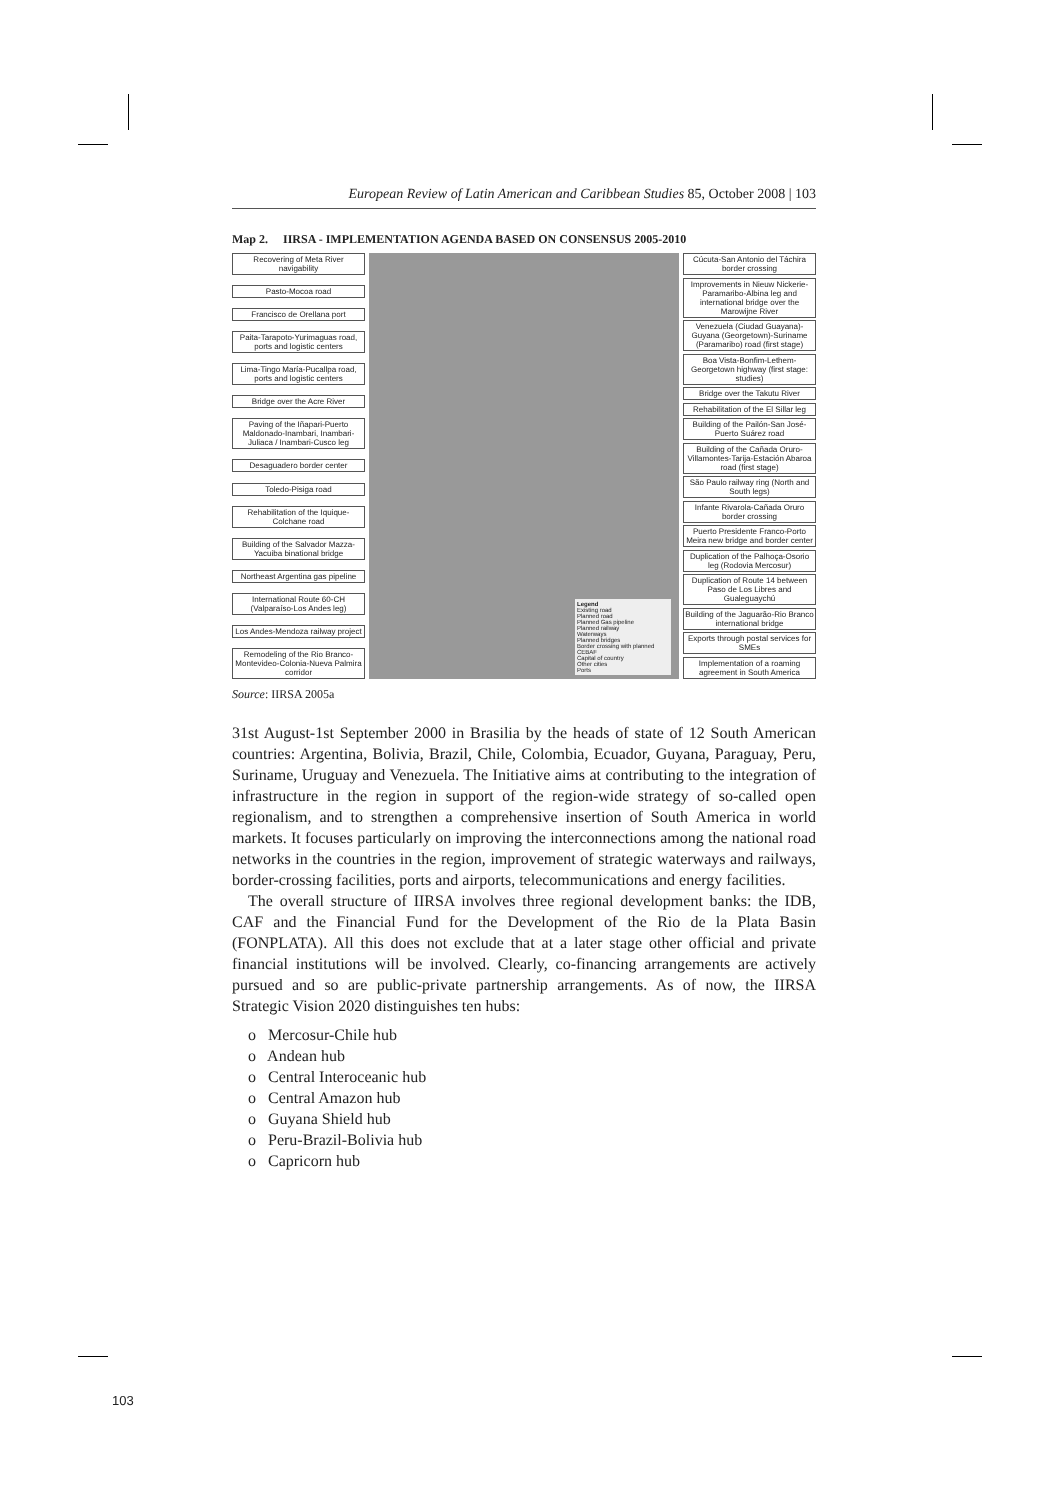European Review of Latin American and Caribbean Studies 85, October 2008 | 103
Map 2. IIRSA - IMPLEMENTATION AGENDA BASED ON CONSENSUS 2005-2010
Recovering of Meta River navigability
Pasto-Mocoa road
Francisco de Orellana port
Paita-Tarapoto-Yurimaguas road, ports and logistic centers
Lima-Tingo María-Pucallpa road, ports and logistic centers
Bridge over the Acre River
Paving of the Iñapari-Puerto Maldonado-Inambari, Inambari-Juliaca / Inambari-Cusco leg
Desaguadero border center
Toledo-Pisiga road
Rehabilitation of the Iquique-Colchane road
Building of the Salvador Mazza-Yacuiba binational bridge
Northeast Argentina gas pipeline
International Route 60-CH (Valparaíso-Los Andes leg)
Los Andes-Mendoza railway project
Remodeling of the Rio Branco-Montevideo-Colonia-Nueva Palmira corridor
Legend
Existing road
Planned road
Planned Gas pipeline
Planned railway
Waterways
Planned bridges
Border crossing with planned CEBAF
Capital of country
Other cities
Ports
Cúcuta-San Antonio del Táchira border crossing
Improvements in Nieuw Nickerie-Paramaribo-Albina leg and international bridge over the Marowijne River
Venezuela (Ciudad Guayana)-Guyana (Georgetown)-Suriname (Paramaribo) road (first stage)
Boa Vista-Bonfim-Lethem-Georgetown highway (first stage: studies)
Bridge over the Takutu River
Rehabilitation of the El Sillar leg
Building of the Pailón-San José-Puerto Suárez road
Building of the Cañada Oruro-Villamontes-Tarija-Estación Abaroa road (first stage)
São Paulo railway ring (North and South legs)
Infante Rivarola-Cañada Oruro border crossing
Puerto Presidente Franco-Porto Meira new bridge and border center
Duplication of the Palhoça-Osorio leg (Rodovia Mercosur)
Duplication of Route 14 between Paso de Los Libres and Gualeguaychú
Building of the Jaguarão-Rio Branco international bridge
Exports through postal services for SMEs
Implementation of a roaming agreement in South America
Source: IIRSA 2005a
31st August-1st September 2000 in Brasilia by the heads of state of 12 South American countries: Argentina, Bolivia, Brazil, Chile, Colombia, Ecuador, Guyana, Paraguay, Peru, Suriname, Uruguay and Venezuela. The Initiative aims at contributing to the integration of infrastructure in the region in support of the region-wide strategy of so-called open regionalism, and to strengthen a comprehensive insertion of South America in world markets. It focuses particularly on improving the interconnections among the national road networks in the countries in the region, improvement of strategic waterways and railways, border-crossing facilities, ports and airports, telecommunications and energy facilities.
The overall structure of IIRSA involves three regional development banks: the IDB, CAF and the Financial Fund for the Development of the Rio de la Plata Basin (FONPLATA). All this does not exclude that at a later stage other official and private financial institutions will be involved. Clearly, co-financing arrangements are actively pursued and so are public-private partnership arrangements. As of now, the IIRSA Strategic Vision 2020 distinguishes ten hubs:
o Mercosur-Chile hub
o Andean hub
o Central Interoceanic hub
o Central Amazon hub
o Guyana Shield hub
o Peru-Brazil-Bolivia hub
o Capricorn hub
103